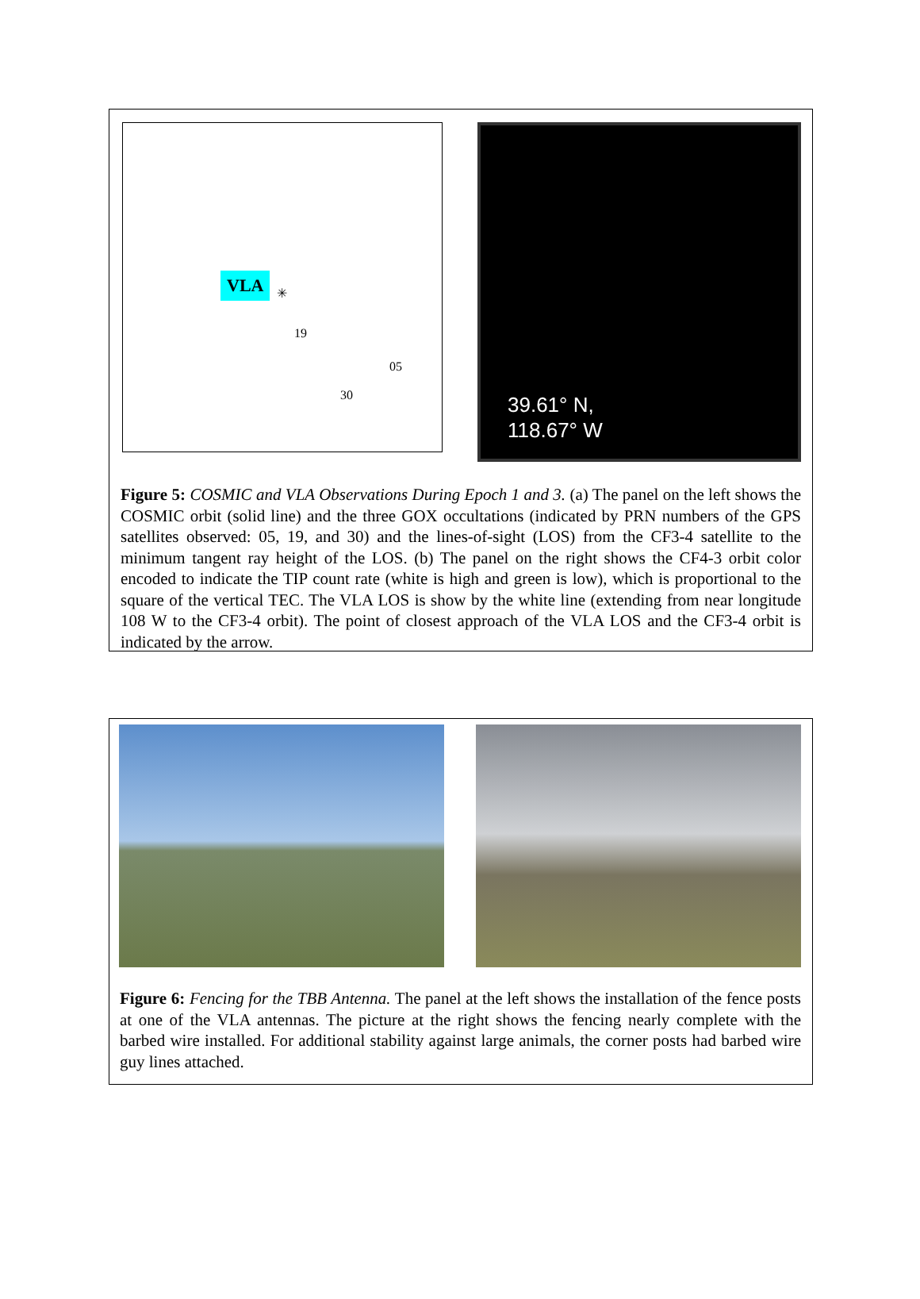VLA
✳
19
05
30
39.61° N,
118.67° W
Figure 5: COSMIC and VLA Observations During Epoch 1 and 3. (a) The panel on the left shows the COSMIC orbit (solid line) and the three GOX occultations (indicated by PRN numbers of the GPS satellites observed: 05, 19, and 30) and the lines-of-sight (LOS) from the CF3-4 satellite to the minimum tangent ray height of the LOS. (b) The panel on the right shows the CF4-3 orbit color encoded to indicate the TIP count rate (white is high and green is low), which is proportional to the square of the vertical TEC. The VLA LOS is show by the white line (extending from near longitude 108 W to the CF3-4 orbit). The point of closest approach of the VLA LOS and the CF3-4 orbit is indicated by the arrow.
Figure 6: Fencing for the TBB Antenna. The panel at the left shows the installation of the fence posts at one of the VLA antennas. The picture at the right shows the fencing nearly complete with the barbed wire installed. For additional stability against large animals, the corner posts had barbed wire guy lines attached.